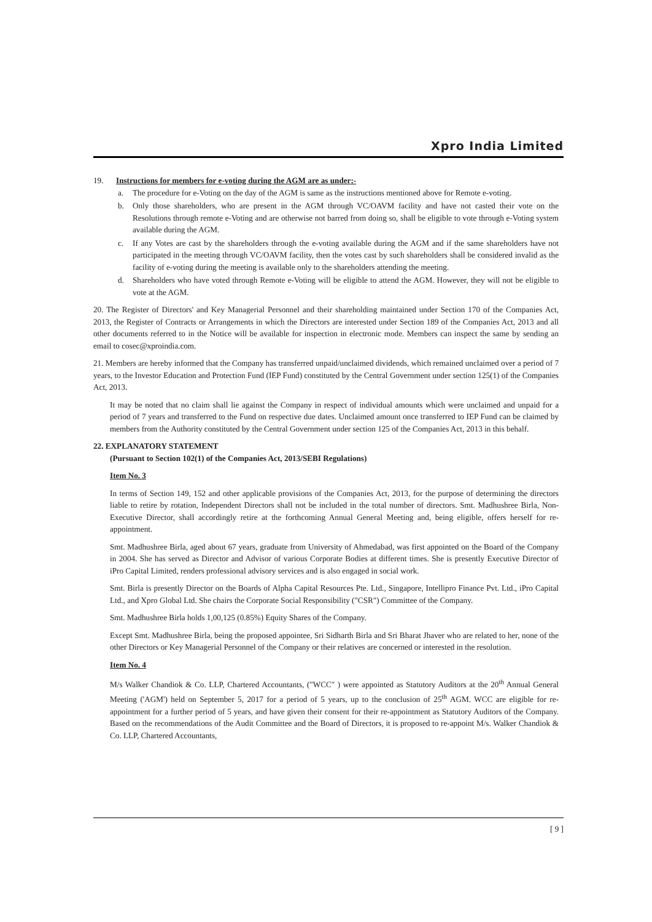Xpro India Limited
19. Instructions for members for e-voting during the AGM are as under:-
a. The procedure for e-Voting on the day of the AGM is same as the instructions mentioned above for Remote e-voting.
b. Only those shareholders, who are present in the AGM through VC/OAVM facility and have not casted their vote on the Resolutions through remote e-Voting and are otherwise not barred from doing so, shall be eligible to vote through e-Voting system available during the AGM.
c. If any Votes are cast by the shareholders through the e-voting available during the AGM and if the same shareholders have not participated in the meeting through VC/OAVM facility, then the votes cast by such shareholders shall be considered invalid as the facility of e-voting during the meeting is available only to the shareholders attending the meeting.
d. Shareholders who have voted through Remote e-Voting will be eligible to attend the AGM. However, they will not be eligible to vote at the AGM.
20. The Register of Directors' and Key Managerial Personnel and their shareholding maintained under Section 170 of the Companies Act, 2013, the Register of Contracts or Arrangements in which the Directors are interested under Section 189 of the Companies Act, 2013 and all other documents referred to in the Notice will be available for inspection in electronic mode. Members can inspect the same by sending an email to cosec@xproindia.com.
21. Members are hereby informed that the Company has transferred unpaid/unclaimed dividends, which remained unclaimed over a period of 7 years, to the Investor Education and Protection Fund (IEP Fund) constituted by the Central Government under section 125(1) of the Companies Act, 2013.
It may be noted that no claim shall lie against the Company in respect of individual amounts which were unclaimed and unpaid for a period of 7 years and transferred to the Fund on respective due dates. Unclaimed amount once transferred to IEP Fund can be claimed by members from the Authority constituted by the Central Government under section 125 of the Companies Act, 2013 in this behalf.
22. EXPLANATORY STATEMENT
(Pursuant to Section 102(1) of the Companies Act, 2013/SEBI Regulations)
Item No. 3
In terms of Section 149, 152 and other applicable provisions of the Companies Act, 2013, for the purpose of determining the directors liable to retire by rotation, Independent Directors shall not be included in the total number of directors. Smt. Madhushree Birla, Non-Executive Director, shall accordingly retire at the forthcoming Annual General Meeting and, being eligible, offers herself for re-appointment.
Smt. Madhushree Birla, aged about 67 years, graduate from University of Ahmedabad, was first appointed on the Board of the Company in 2004. She has served as Director and Advisor of various Corporate Bodies at different times. She is presently Executive Director of iPro Capital Limited, renders professional advisory services and is also engaged in social work.
Smt. Birla is presently Director on the Boards of Alpha Capital Resources Pte. Ltd., Singapore, Intellipro Finance Pvt. Ltd., iPro Capital Ltd., and Xpro Global Ltd. She chairs the Corporate Social Responsibility ("CSR") Committee of the Company.
Smt. Madhushree Birla holds 1,00,125 (0.85%) Equity Shares of the Company.
Except Smt. Madhushree Birla, being the proposed appointee, Sri Sidharth Birla and Sri Bharat Jhaver who are related to her, none of the other Directors or Key Managerial Personnel of the Company or their relatives are concerned or interested in the resolution.
Item No. 4
M/s Walker Chandiok & Co. LLP, Chartered Accountants, ("WCC" ) were appointed as Statutory Auditors at the 20<sup>th</sup> Annual General Meeting ('AGM') held on September 5, 2017 for a period of 5 years, up to the conclusion of 25<sup>th</sup> AGM. WCC are eligible for re-appointment for a further period of 5 years, and have given their consent for their re-appointment as Statutory Auditors of the Company. Based on the recommendations of the Audit Committee and the Board of Directors, it is proposed to re-appoint M/s. Walker Chandiok & Co. LLP, Chartered Accountants,
[ 9 ]